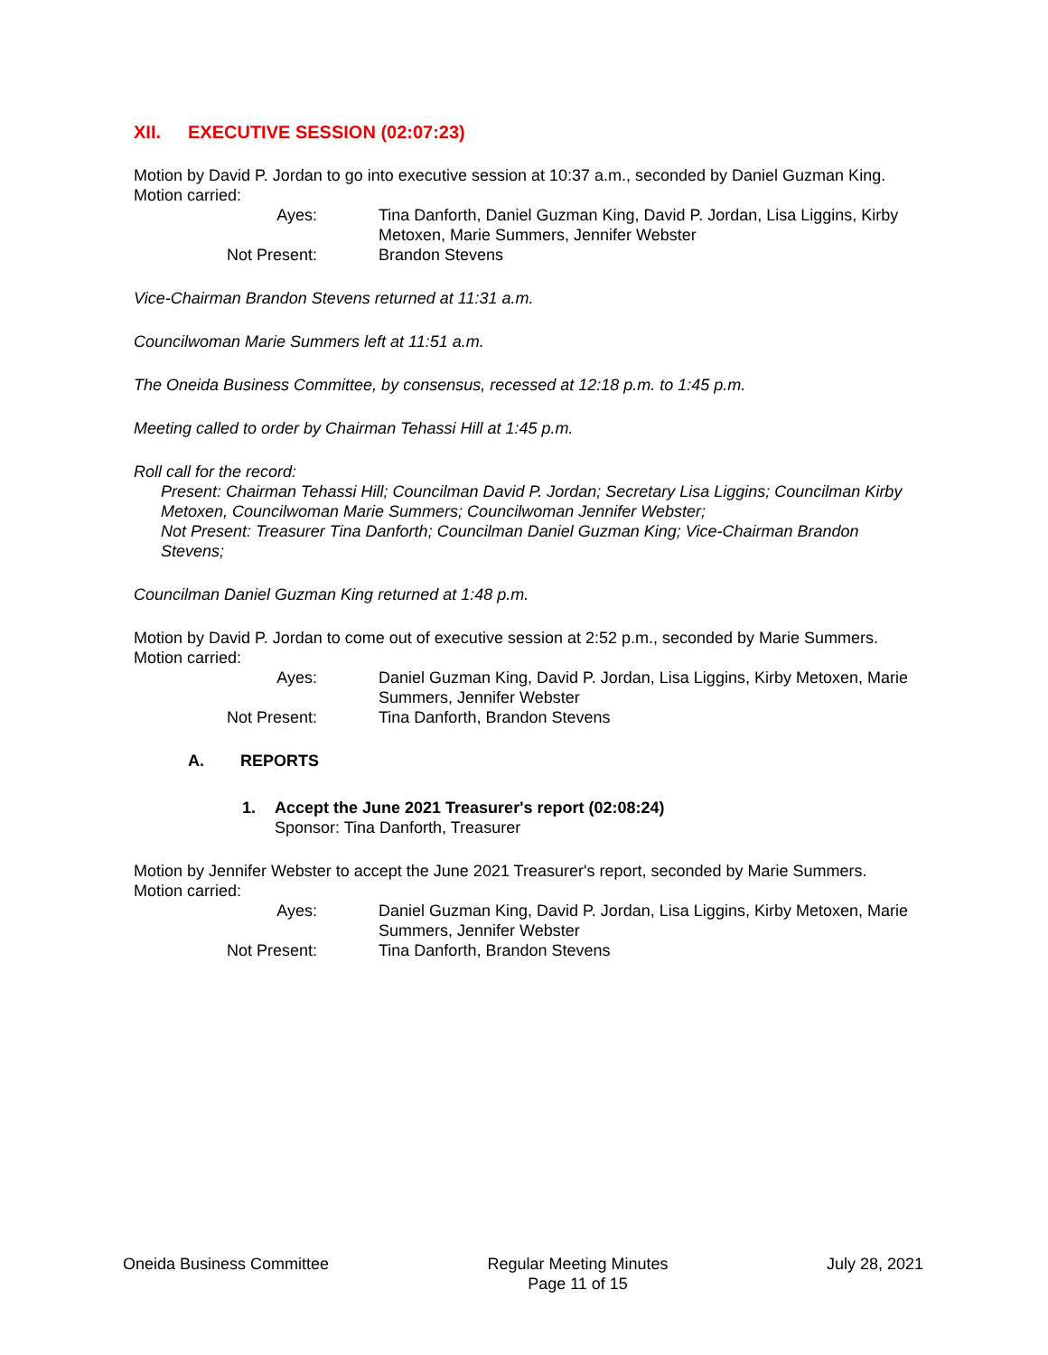XII. EXECUTIVE SESSION (02:07:23)
Motion by David P. Jordan to go into executive session at 10:37 a.m., seconded by Daniel Guzman King. Motion carried:
| Ayes: | Tina Danforth, Daniel Guzman King, David P. Jordan, Lisa Liggins, Kirby Metoxen, Marie Summers, Jennifer Webster |
| Not Present: | Brandon Stevens |
Vice-Chairman Brandon Stevens returned at 11:31 a.m.
Councilwoman Marie Summers left at 11:51 a.m.
The Oneida Business Committee, by consensus, recessed at 12:18 p.m. to 1:45 p.m.
Meeting called to order by Chairman Tehassi Hill at 1:45 p.m.
Roll call for the record:
Present: Chairman Tehassi Hill; Councilman David P. Jordan; Secretary Lisa Liggins; Councilman Kirby Metoxen, Councilwoman Marie Summers; Councilwoman Jennifer Webster;
Not Present: Treasurer Tina Danforth; Councilman Daniel Guzman King; Vice-Chairman Brandon Stevens;
Councilman Daniel Guzman King returned at 1:48 p.m.
Motion by David P. Jordan to come out of executive session at 2:52 p.m., seconded by Marie Summers. Motion carried:
| Ayes: | Daniel Guzman King, David P. Jordan, Lisa Liggins, Kirby Metoxen, Marie Summers, Jennifer Webster |
| Not Present: | Tina Danforth, Brandon Stevens |
A. REPORTS
1. Accept the June 2021 Treasurer's report (02:08:24)
Sponsor: Tina Danforth, Treasurer
Motion by Jennifer Webster to accept the June 2021 Treasurer's report, seconded by Marie Summers. Motion carried:
| Ayes: | Daniel Guzman King, David P. Jordan, Lisa Liggins, Kirby Metoxen, Marie Summers, Jennifer Webster |
| Not Present: | Tina Danforth, Brandon Stevens |
Oneida Business Committee Regular Meeting Minutes
Page 11 of 15
July 28, 2021